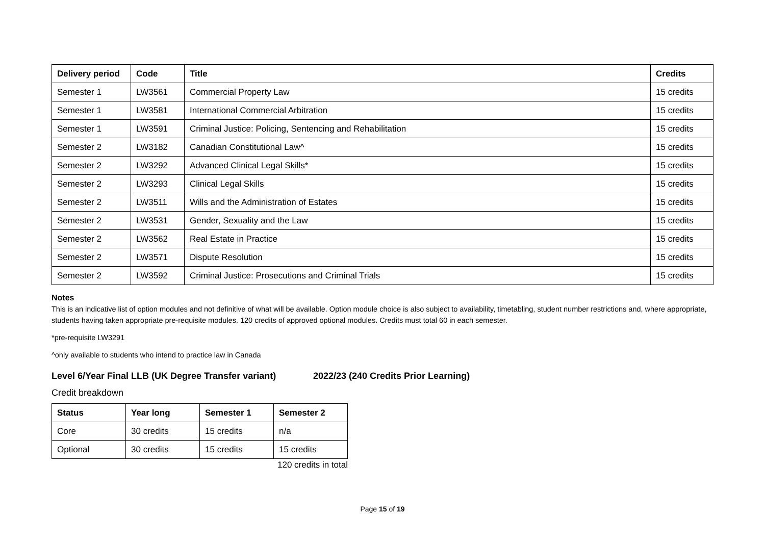| Delivery period | Code | Title | Credits |
| --- | --- | --- | --- |
| Semester 1 | LW3561 | Commercial Property Law | 15 credits |
| Semester 1 | LW3581 | International Commercial Arbitration | 15 credits |
| Semester 1 | LW3591 | Criminal Justice: Policing, Sentencing and Rehabilitation | 15 credits |
| Semester 2 | LW3182 | Canadian Constitutional Law^ | 15 credits |
| Semester 2 | LW3292 | Advanced Clinical Legal Skills* | 15 credits |
| Semester 2 | LW3293 | Clinical Legal Skills | 15 credits |
| Semester 2 | LW3511 | Wills and the Administration of Estates | 15 credits |
| Semester 2 | LW3531 | Gender, Sexuality and the Law | 15 credits |
| Semester 2 | LW3562 | Real Estate in Practice | 15 credits |
| Semester 2 | LW3571 | Dispute Resolution | 15 credits |
| Semester 2 | LW3592 | Criminal Justice: Prosecutions and Criminal Trials | 15 credits |
Notes
This is an indicative list of option modules and not definitive of what will be available. Option module choice is also subject to availability, timetabling, student number restrictions and, where appropriate, students having taken appropriate pre-requisite modules. 120 credits of approved optional modules. Credits must total 60 in each semester.
*pre-requisite LW3291
^only available to students who intend to practice law in Canada
Level 6/Year Final LLB (UK Degree Transfer variant) 2022/23 (240 Credits Prior Learning)
Credit breakdown
| Status | Year long | Semester 1 | Semester 2 |
| --- | --- | --- | --- |
| Core | 30 credits | 15 credits | n/a |
| Optional | 30 credits | 15 credits | 15 credits |
120 credits in total
Page 15 of 19